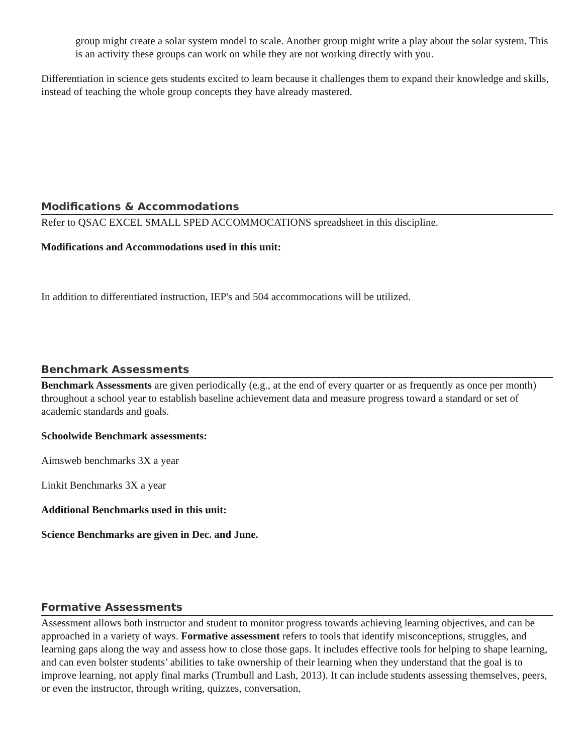group might create a solar system model to scale. Another group might write a play about the solar system. This is an activity these groups can work on while they are not working directly with you.
Differentiation in science gets students excited to learn because it challenges them to expand their knowledge and skills, instead of teaching the whole group concepts they have already mastered.
Modifications & Accommodations
Refer to QSAC EXCEL SMALL SPED ACCOMMOCATIONS spreadsheet in this discipline.
Modifications and Accommodations used in this unit:
In addition to differentiated instruction, IEP's and 504 accommocations will be utilized.
Benchmark Assessments
Benchmark Assessments are given periodically (e.g., at the end of every quarter or as frequently as once per month) throughout a school year to establish baseline achievement data and measure progress toward a standard or set of academic standards and goals.
Schoolwide Benchmark assessments:
Aimsweb benchmarks 3X a year
Linkit Benchmarks 3X a year
Additional Benchmarks used in this unit:
Science Benchmarks are given in Dec. and June.
Formative Assessments
Assessment allows both instructor and student to monitor progress towards achieving learning objectives, and can be approached in a variety of ways. Formative assessment refers to tools that identify misconceptions, struggles, and learning gaps along the way and assess how to close those gaps. It includes effective tools for helping to shape learning, and can even bolster students’ abilities to take ownership of their learning when they understand that the goal is to improve learning, not apply final marks (Trumbull and Lash, 2013). It can include students assessing themselves, peers, or even the instructor, through writing, quizzes, conversation,